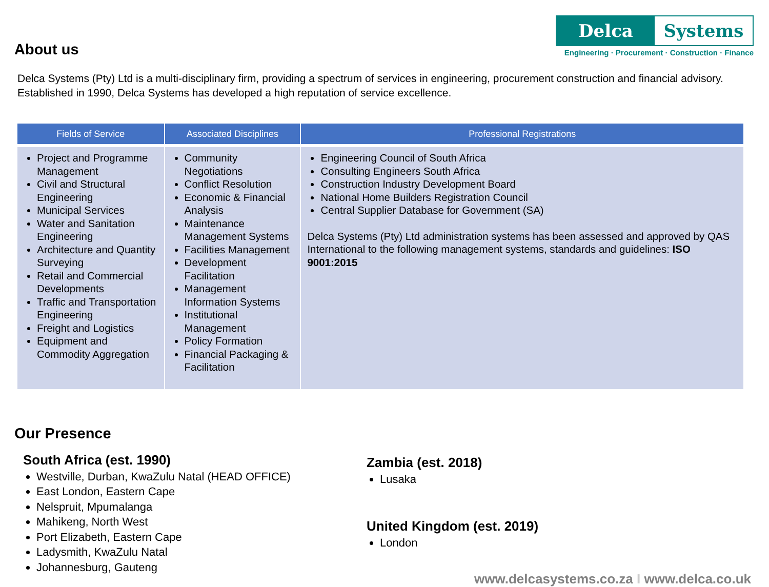About us
Delca Systems
Engineering · Procurement · Construction · Finance
Delca Systems (Pty) Ltd is a multi-disciplinary firm, providing a spectrum of services in engineering, procurement construction and financial advisory. Established in 1990, Delca Systems has developed a high reputation of service excellence.
| Fields of Service | Associated Disciplines | Professional Registrations |
| --- | --- | --- |
| Project and Programme Management Civil and Structural Engineering Municipal Services Water and Sanitation Engineering Architecture and Quantity Surveying Retail and Commercial Developments Traffic and Transportation Engineering Freight and Logistics Equipment and Commodity Aggregation | Community Negotiations Conflict Resolution Economic & Financial Analysis Maintenance Management Systems Facilities Management Development Facilitation Management Information Systems Institutional Management Policy Formation Financial Packaging & Facilitation | Engineering Council of South Africa Consulting Engineers South Africa Construction Industry Development Board National Home Builders Registration Council Central Supplier Database for Government (SA) Delca Systems (Pty) Ltd administration systems has been assessed and approved by QAS International to the following management systems, standards and guidelines: ISO 9001:2015 |
Our Presence
South Africa (est. 1990)
Westville, Durban, KwaZulu Natal (HEAD OFFICE)
East London, Eastern Cape
Nelspruit, Mpumalanga
Mahikeng, North West
Port Elizabeth, Eastern Cape
Ladysmith, KwaZulu Natal
Johannesburg, Gauteng
Zambia (est. 2018)
Lusaka
United Kingdom (est. 2019)
London
www.delcasystems.co.za I www.delca.co.uk